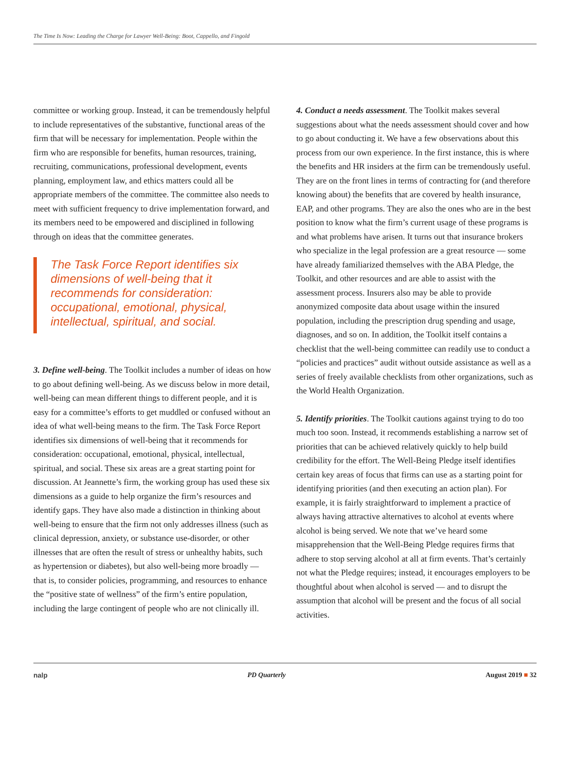The Time Is Now: Leading the Charge for Lawyer Well-Being: Boot, Cappello, and Fingold
committee or working group. Instead, it can be tremendously helpful to include representatives of the substantive, functional areas of the firm that will be necessary for implementation. People within the firm who are responsible for benefits, human resources, training, recruiting, communications, professional development, events planning, employment law, and ethics matters could all be appropriate members of the committee. The committee also needs to meet with sufficient frequency to drive implementation forward, and its members need to be empowered and disciplined in following through on ideas that the committee generates.
The Task Force Report identifies six dimensions of well-being that it recommends for consideration: occupational, emotional, physical, intellectual, spiritual, and social.
3. Define well-being. The Toolkit includes a number of ideas on how to go about defining well-being. As we discuss below in more detail, well-being can mean different things to different people, and it is easy for a committee’s efforts to get muddled or confused without an idea of what well-being means to the firm. The Task Force Report identifies six dimensions of well-being that it recommends for consideration: occupational, emotional, physical, intellectual, spiritual, and social. These six areas are a great starting point for discussion. At Jeannette’s firm, the working group has used these six dimensions as a guide to help organize the firm’s resources and identify gaps. They have also made a distinction in thinking about well-being to ensure that the firm not only addresses illness (such as clinical depression, anxiety, or substance use-disorder, or other illnesses that are often the result of stress or unhealthy habits, such as hypertension or diabetes), but also well-being more broadly — that is, to consider policies, programming, and resources to enhance the “positive state of wellness” of the firm’s entire population, including the large contingent of people who are not clinically ill.
4. Conduct a needs assessment. The Toolkit makes several suggestions about what the needs assessment should cover and how to go about conducting it. We have a few observations about this process from our own experience. In the first instance, this is where the benefits and HR insiders at the firm can be tremendously useful. They are on the front lines in terms of contracting for (and therefore knowing about) the benefits that are covered by health insurance, EAP, and other programs. They are also the ones who are in the best position to know what the firm’s current usage of these programs is and what problems have arisen. It turns out that insurance brokers who specialize in the legal profession are a great resource — some have already familiarized themselves with the ABA Pledge, the Toolkit, and other resources and are able to assist with the assessment process. Insurers also may be able to provide anonymized composite data about usage within the insured population, including the prescription drug spending and usage, diagnoses, and so on. In addition, the Toolkit itself contains a checklist that the well-being committee can readily use to conduct a “policies and practices” audit without outside assistance as well as a series of freely available checklists from other organizations, such as the World Health Organization.
5. Identify priorities. The Toolkit cautions against trying to do too much too soon. Instead, it recommends establishing a narrow set of priorities that can be achieved relatively quickly to help build credibility for the effort. The Well-Being Pledge itself identifies certain key areas of focus that firms can use as a starting point for identifying priorities (and then executing an action plan). For example, it is fairly straightforward to implement a practice of always having attractive alternatives to alcohol at events where alcohol is being served. We note that we’ve heard some misapprehension that the Well-Being Pledge requires firms that adhere to stop serving alcohol at all at firm events. That’s certainly not what the Pledge requires; instead, it encourages employers to be thoughtful about when alcohol is served — and to disrupt the assumption that alcohol will be present and the focus of all social activities.
nalp PD Quarterly August 2019 ■ 32